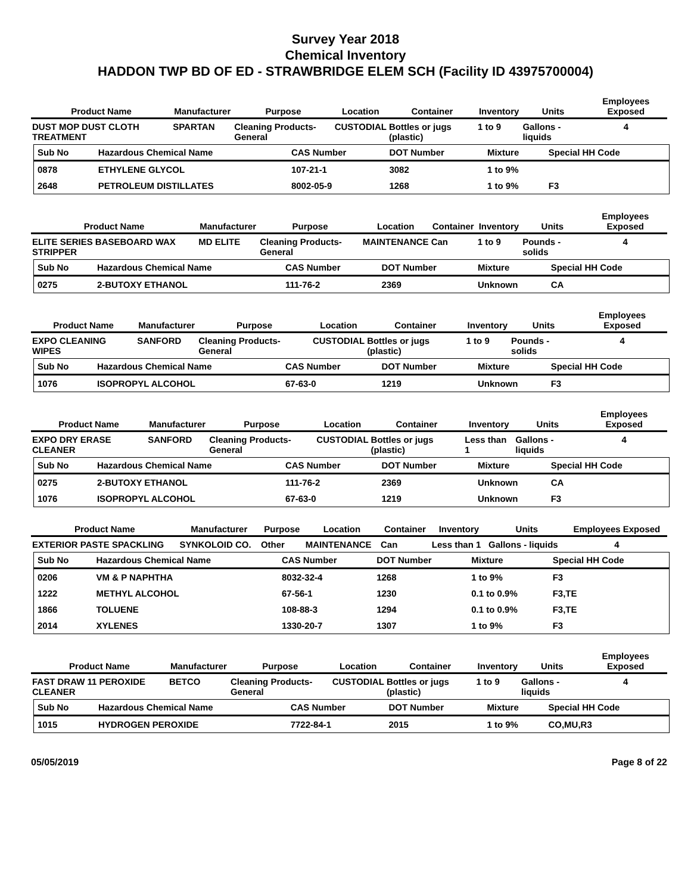Survey Year 2018
Chemical Inventory
HADDON TWP BD OF ED - STRAWBRIDGE ELEM SCH (Facility ID 43975700004)
| Product Name | Manufacturer | Purpose | Location | Container | Inventory | Units | Employees Exposed |
| --- | --- | --- | --- | --- | --- | --- | --- |
| DUST MOP DUST CLOTH TREATMENT | SPARTAN | Cleaning Products-General | CUSTODIAL | Bottles or jugs (plastic) | 1 to 9 | Gallons - liquids | 4 |
| Sub No | Hazardous Chemical Name | CAS Number | DOT Number | Mixture | Special HH Code |
| --- | --- | --- | --- | --- | --- |
| 0878 | ETHYLENE GLYCOL | 107-21-1 | 3082 | 1 to 9% | |
| 2648 | PETROLEUM DISTILLATES | 8002-05-9 | 1268 | 1 to 9% | F3 |
| Product Name | Manufacturer | Purpose | Location | Container | Inventory | Units | Employees Exposed |
| --- | --- | --- | --- | --- | --- | --- | --- |
| ELITE SERIES BASEBOARD WAX STRIPPER | MD ELITE | Cleaning Products-General | MAINTENANCE | Can | 1 to 9 | Pounds - solids | 4 |
| Sub No | Hazardous Chemical Name | CAS Number | DOT Number | Mixture | Special HH Code |
| --- | --- | --- | --- | --- | --- |
| 0275 | 2-BUTOXY ETHANOL | 111-76-2 | 2369 | Unknown | CA |
| Product Name | Manufacturer | Purpose | Location | Container | Inventory | Units | Employees Exposed |
| --- | --- | --- | --- | --- | --- | --- | --- |
| EXPO CLEANING WIPES | SANFORD | Cleaning Products-General | CUSTODIAL | Bottles or jugs (plastic) | 1 to 9 | Pounds - solids | 4 |
| Sub No | Hazardous Chemical Name | CAS Number | DOT Number | Mixture | Special HH Code |
| --- | --- | --- | --- | --- | --- |
| 1076 | ISOPROPYL ALCOHOL | 67-63-0 | 1219 | Unknown | F3 |
| Product Name | Manufacturer | Purpose | Location | Container | Inventory | Units | Employees Exposed |
| --- | --- | --- | --- | --- | --- | --- | --- |
| EXPO DRY ERASE CLEANER | SANFORD | Cleaning Products-General | CUSTODIAL | Bottles or jugs (plastic) | Less than 1 | Gallons - liquids | 4 |
| Sub No | Hazardous Chemical Name | CAS Number | DOT Number | Mixture | Special HH Code |
| --- | --- | --- | --- | --- | --- |
| 0275 | 2-BUTOXY ETHANOL | 111-76-2 | 2369 | Unknown | CA |
| 1076 | ISOPROPYL ALCOHOL | 67-63-0 | 1219 | Unknown | F3 |
| Product Name | Manufacturer | Purpose | Location | Container | Inventory | Units | Employees Exposed |
| --- | --- | --- | --- | --- | --- | --- | --- |
| EXTERIOR PASTE SPACKLING | SYNKOLOID CO. | Other | MAINTENANCE | Can | Less than 1 | Gallons - liquids | 4 |
| Sub No | Hazardous Chemical Name | CAS Number | DOT Number | Mixture | Special HH Code |
| --- | --- | --- | --- | --- | --- |
| 0206 | VM & P NAPHTHA | 8032-32-4 | 1268 | 1 to 9% | F3 |
| 1222 | METHYL ALCOHOL | 67-56-1 | 1230 | 0.1 to 0.9% | F3,TE |
| 1866 | TOLUENE | 108-88-3 | 1294 | 0.1 to 0.9% | F3,TE |
| 2014 | XYLENES | 1330-20-7 | 1307 | 1 to 9% | F3 |
| Product Name | Manufacturer | Purpose | Location | Container | Inventory | Units | Employees Exposed |
| --- | --- | --- | --- | --- | --- | --- | --- |
| FAST DRAW 11 PEROXIDE CLEANER | BETCO | Cleaning Products-General | CUSTODIAL | Bottles or jugs (plastic) | 1 to 9 | Gallons - liquids | 4 |
| Sub No | Hazardous Chemical Name | CAS Number | DOT Number | Mixture | Special HH Code |
| --- | --- | --- | --- | --- | --- |
| 1015 | HYDROGEN PEROXIDE | 7722-84-1 | 2015 | 1 to 9% | CO,MU,R3 |
05/05/2019 Page 8 of 22